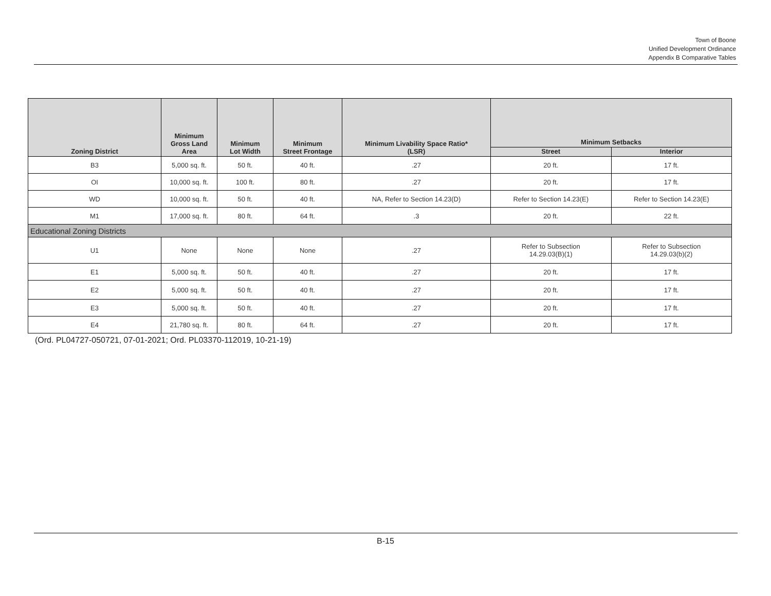Town of Boone
Unified Development Ordinance
Appendix B Comparative Tables
| Zoning District | Minimum Gross Land Area | Minimum Lot Width | Minimum Street Frontage | Minimum Livability Space Ratio* (LSR) | Minimum Setbacks | |
| --- | --- | --- | --- | --- | --- | --- |
| | | | | | Street | Interior |
| B3 | 5,000 sq. ft. | 50 ft. | 40 ft. | .27 | 20 ft. | 17 ft. |
| OI | 10,000 sq. ft. | 100 ft. | 80 ft. | .27 | 20 ft. | 17 ft. |
| WD | 10,000 sq. ft. | 50 ft. | 40 ft. | NA, Refer to Section 14.23(D) | Refer to Section 14.23(E) | Refer to Section 14.23(E) |
| M1 | 17,000 sq. ft. | 80 ft. | 64 ft. | .3 | 20 ft. | 22 ft. |
| Educational Zoning Districts | | | | | | |
| U1 | None | None | None | .27 | Refer to Subsection 14.29.03(B)(1) | Refer to Subsection 14.29.03(b)(2) |
| E1 | 5,000 sq. ft. | 50 ft. | 40 ft. | .27 | 20 ft. | 17 ft. |
| E2 | 5,000 sq. ft. | 50 ft. | 40 ft. | .27 | 20 ft. | 17 ft. |
| E3 | 5,000 sq. ft. | 50 ft. | 40 ft. | .27 | 20 ft. | 17 ft. |
| E4 | 21,780 sq. ft. | 80 ft. | 64 ft. | .27 | 20 ft. | 17 ft. |
(Ord. PL04727-050721, 07-01-2021; Ord. PL03370-112019, 10-21-19)
B-15